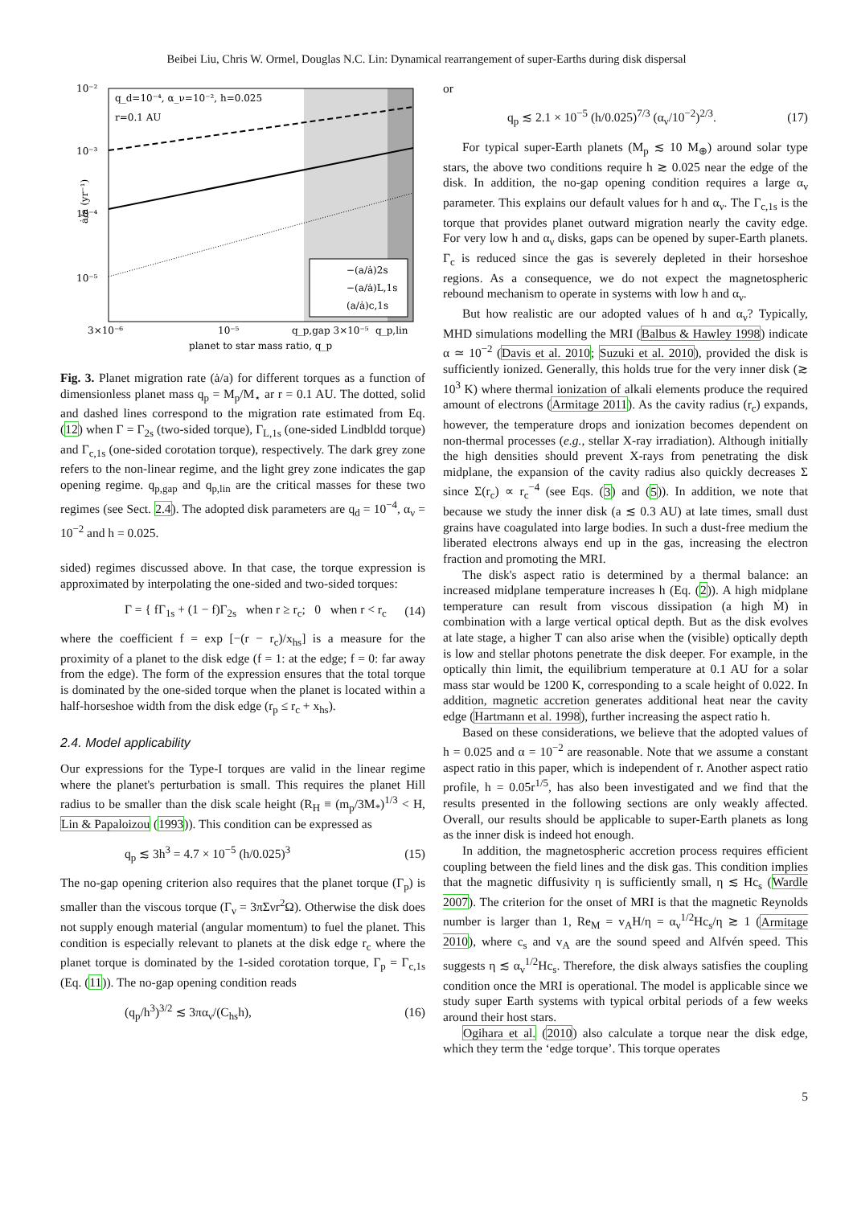Beibei Liu, Chris W. Ormel, Douglas N.C. Lin: Dynamical rearrangement of super-Earths during disk dispersal
q_d=10⁻⁴, α_ν=10⁻², h=0.025
r=0.1 AU
10⁻²
10⁻³
10⁻⁴
10⁻⁵
ȧ/a (yr⁻¹)
−(a/ȧ)2s
−(a/ȧ)L,1s
(a/ȧ)c,1s
3×10⁻⁶
10⁻⁵
q_p,gap 3×10⁻⁵
q_p,lin
planet to star mass ratio, q_p
Fig. 3. Planet migration rate (ȧ/a) for different torques as a function of dimensionless planet mass q<sub>p</sub> = M<sub>p</sub>/M<sub>⋆</sub> ar r = 0.1 AU. The dotted, solid and dashed lines correspond to the migration rate estimated from Eq. (12) when Γ = Γ<sub>2s</sub> (two-sided torque), Γ<sub>L,1s</sub> (one-sided Lindbldd torque) and Γ<sub>c,1s</sub> (one-sided corotation torque), respectively. The dark grey zone refers to the non-linear regime, and the light grey zone indicates the gap opening regime. q<sub>p,gap</sub> and q<sub>p,lin</sub> are the critical masses for these two regimes (see Sect. 2.4). The adopted disk parameters are q<sub>d</sub> = 10<sup>−4</sup>, α<sub>ν</sub> = 10<sup>−2</sup> and h = 0.025.
sided) regimes discussed above. In that case, the torque expression is approximated by interpolating the one-sided and two-sided torques:
Γ = { fΓ<sub>1s</sub> + (1 − f)Γ<sub>2s</sub> when r ≥ r<sub>c</sub>; 0 when r < r<sub>c</sub> (14)
where the coefficient f = exp [−(r − r<sub>c</sub>)/x<sub>hs</sub>] is a measure for the proximity of a planet to the disk edge (f = 1: at the edge; f = 0: far away from the edge). The form of the expression ensures that the total torque is dominated by the one-sided torque when the planet is located within a half-horseshoe width from the disk edge (r<sub>p</sub> ≤ r<sub>c</sub> + x<sub>hs</sub>).
2.4. Model applicability
Our expressions for the Type-I torques are valid in the linear regime where the planet's perturbation is small. This requires the planet Hill radius to be smaller than the disk scale height (R<sub>H</sub> ≡ (m<sub>p</sub>/3M<sub>*</sub>)<sup>1/3</sup> < H, Lin & Papaloizou (1993)). This condition can be expressed as
q<sub>p</sub> ≲ 3h<sup>3</sup> = 4.7 × 10<sup>−5</sup> (h/0.025)<sup>3</sup> (15)
The no-gap opening criterion also requires that the planet torque (Γ<sub>p</sub>) is smaller than the viscous torque (Γ<sub>ν</sub> = 3πΣνr<sup>2</sup>Ω). Otherwise the disk does not supply enough material (angular momentum) to fuel the planet. This condition is especially relevant to planets at the disk edge r<sub>c</sub> where the planet torque is dominated by the 1-sided corotation torque, Γ<sub>p</sub> = Γ<sub>c,1s</sub> (Eq. (11)). The no-gap opening condition reads
(q<sub>p</sub>/h<sup>3</sup>)<sup>3/2</sup> ≲ 3πα<sub>ν</sub>/(C<sub>hs</sub>h), (16)
or
q<sub>p</sub> ≲ 2.1 × 10<sup>−5</sup> (h/0.025)<sup>7/3</sup> (α<sub>ν</sub>/10<sup>−2</sup>)<sup>2/3</sup>. (17)
For typical super-Earth planets (M<sub>p</sub> ≲ 10 M<sub>⊕</sub>) around solar type stars, the above two conditions require h ≳ 0.025 near the edge of the disk. In addition, the no-gap opening condition requires a large α<sub>ν</sub> parameter. This explains our default values for h and α<sub>ν</sub>. The Γ<sub>c,1s</sub> is the torque that provides planet outward migration nearly the cavity edge. For very low h and α<sub>ν</sub> disks, gaps can be opened by super-Earth planets. Γ<sub>c</sub> is reduced since the gas is severely depleted in their horseshoe regions. As a consequence, we do not expect the magnetospheric rebound mechanism to operate in systems with low h and α<sub>ν</sub>.
But how realistic are our adopted values of h and α<sub>ν</sub>? Typically, MHD simulations modelling the MRI (Balbus & Hawley 1998) indicate α ≃ 10<sup>−2</sup> (Davis et al. 2010; Suzuki et al. 2010), provided the disk is sufficiently ionized. Generally, this holds true for the very inner disk (≳ 10<sup>3</sup> K) where thermal ionization of alkali elements produce the required amount of electrons (Armitage 2011). As the cavity radius (r<sub>c</sub>) expands, however, the temperature drops and ionization becomes dependent on non-thermal processes (e.g., stellar X-ray irradiation). Although initially the high densities should prevent X-rays from penetrating the disk midplane, the expansion of the cavity radius also quickly decreases Σ since Σ(r<sub>c</sub>) ∝ r<sub>c</sub><sup>−4</sup> (see Eqs. (3) and (5)). In addition, we note that because we study the inner disk (a ≲ 0.3 AU) at late times, small dust grains have coagulated into large bodies. In such a dust-free medium the liberated electrons always end up in the gas, increasing the electron fraction and promoting the MRI.
The disk's aspect ratio is determined by a thermal balance: an increased midplane temperature increases h (Eq. (2)). A high midplane temperature can result from viscous dissipation (a high Ṁ) in combination with a large vertical optical depth. But as the disk evolves at late stage, a higher T can also arise when the (visible) optically depth is low and stellar photons penetrate the disk deeper. For example, in the optically thin limit, the equilibrium temperature at 0.1 AU for a solar mass star would be 1200 K, corresponding to a scale height of 0.022. In addition, magnetic accretion generates additional heat near the cavity edge (Hartmann et al. 1998), further increasing the aspect ratio h.
Based on these considerations, we believe that the adopted values of h = 0.025 and α = 10<sup>−2</sup> are reasonable. Note that we assume a constant aspect ratio in this paper, which is independent of r. Another aspect ratio profile, h = 0.05r<sup>1/5</sup>, has also been investigated and we find that the results presented in the following sections are only weakly affected. Overall, our results should be applicable to super-Earth planets as long as the inner disk is indeed hot enough.
In addition, the magnetospheric accretion process requires efficient coupling between the field lines and the disk gas. This condition implies that the magnetic diffusivity η is sufficiently small, η ≲ Hc<sub>s</sub> (Wardle 2007). The criterion for the onset of MRI is that the magnetic Reynolds number is larger than 1, Re<sub>M</sub> = v<sub>A</sub>H/η = α<sub>ν</sub><sup>1/2</sup>Hc<sub>s</sub>/η ≳ 1 (Armitage 2010), where c<sub>s</sub> and v<sub>A</sub> are the sound speed and Alfvén speed. This suggests η ≲ α<sub>ν</sub><sup>1/2</sup>Hc<sub>s</sub>. Therefore, the disk always satisfies the coupling condition once the MRI is operational. The model is applicable since we study super Earth systems with typical orbital periods of a few weeks around their host stars.
Ogihara et al. (2010) also calculate a torque near the disk edge, which they term the ‘edge torque’. This torque operates
5